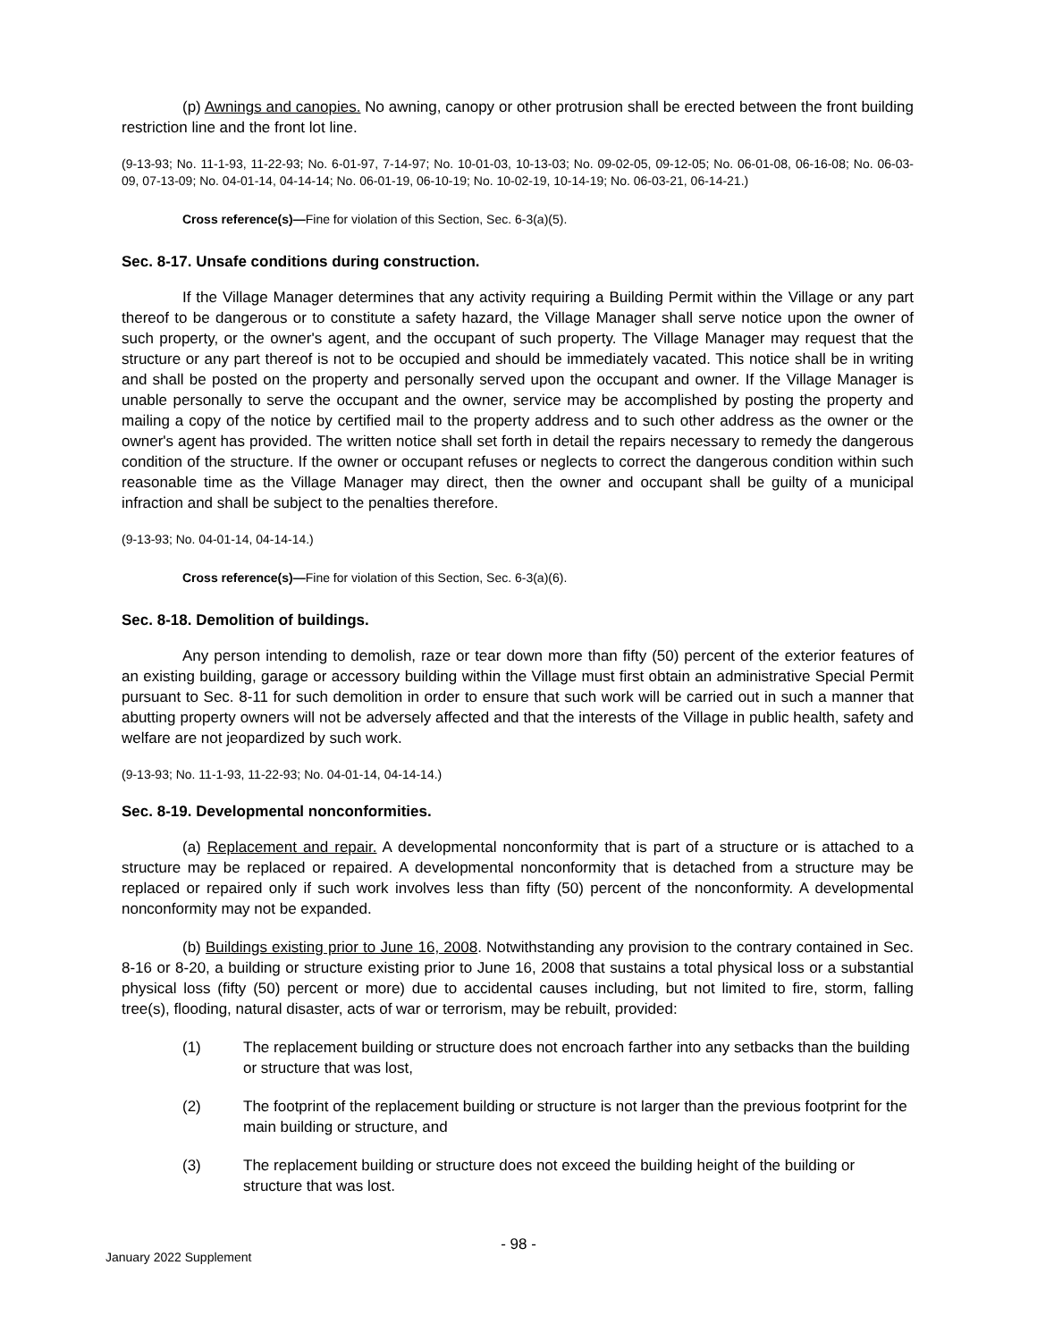(p) Awnings and canopies. No awning, canopy or other protrusion shall be erected between the front building restriction line and the front lot line.
(9-13-93; No. 11-1-93, 11-22-93; No. 6-01-97, 7-14-97; No. 10-01-03, 10-13-03; No. 09-02-05, 09-12-05; No. 06-01-08, 06-16-08; No. 06-03-09, 07-13-09; No. 04-01-14, 04-14-14; No. 06-01-19, 06-10-19; No. 10-02-19, 10-14-19; No. 06-03-21, 06-14-21.)
Cross reference(s)—Fine for violation of this Section, Sec. 6-3(a)(5).
Sec. 8-17. Unsafe conditions during construction.
If the Village Manager determines that any activity requiring a Building Permit within the Village or any part thereof to be dangerous or to constitute a safety hazard, the Village Manager shall serve notice upon the owner of such property, or the owner's agent, and the occupant of such property. The Village Manager may request that the structure or any part thereof is not to be occupied and should be immediately vacated. This notice shall be in writing and shall be posted on the property and personally served upon the occupant and owner. If the Village Manager is unable personally to serve the occupant and the owner, service may be accomplished by posting the property and mailing a copy of the notice by certified mail to the property address and to such other address as the owner or the owner's agent has provided. The written notice shall set forth in detail the repairs necessary to remedy the dangerous condition of the structure. If the owner or occupant refuses or neglects to correct the dangerous condition within such reasonable time as the Village Manager may direct, then the owner and occupant shall be guilty of a municipal infraction and shall be subject to the penalties therefore.
(9-13-93; No. 04-01-14, 04-14-14.)
Cross reference(s)—Fine for violation of this Section, Sec. 6-3(a)(6).
Sec. 8-18. Demolition of buildings.
Any person intending to demolish, raze or tear down more than fifty (50) percent of the exterior features of an existing building, garage or accessory building within the Village must first obtain an administrative Special Permit pursuant to Sec. 8-11 for such demolition in order to ensure that such work will be carried out in such a manner that abutting property owners will not be adversely affected and that the interests of the Village in public health, safety and welfare are not jeopardized by such work.
(9-13-93; No. 11-1-93, 11-22-93; No. 04-01-14, 04-14-14.)
Sec. 8-19. Developmental nonconformities.
(a) Replacement and repair. A developmental nonconformity that is part of a structure or is attached to a structure may be replaced or repaired. A developmental nonconformity that is detached from a structure may be replaced or repaired only if such work involves less than fifty (50) percent of the nonconformity. A developmental nonconformity may not be expanded.
(b) Buildings existing prior to June 16, 2008. Notwithstanding any provision to the contrary contained in Sec. 8-16 or 8-20, a building or structure existing prior to June 16, 2008 that sustains a total physical loss or a substantial physical loss (fifty (50) percent or more) due to accidental causes including, but not limited to fire, storm, falling tree(s), flooding, natural disaster, acts of war or terrorism, may be rebuilt, provided:
(1) The replacement building or structure does not encroach farther into any setbacks than the building or structure that was lost,
(2) The footprint of the replacement building or structure is not larger than the previous footprint for the main building or structure, and
(3) The replacement building or structure does not exceed the building height of the building or structure that was lost.
- 98 -
January 2022 Supplement